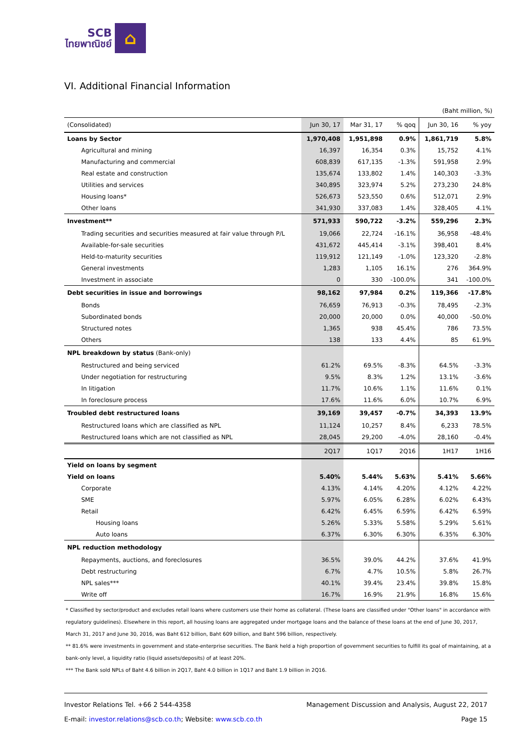SCB
ไทยพาณิชย์
⌂
VI. Additional Financial Information
(Baht million, %)
| (Consolidated) | Jun 30, 17 | Mar 31, 17 | % qoq | Jun 30, 16 | % yoy |
| --- | --- | --- | --- | --- | --- |
| Loans by Sector | 1,970,408 | 1,951,898 | 0.9% | 1,861,719 | 5.8% |
| Agricultural and mining | 16,397 | 16,354 | 0.3% | 15,752 | 4.1% |
| Manufacturing and commercial | 608,839 | 617,135 | -1.3% | 591,958 | 2.9% |
| Real estate and construction | 135,674 | 133,802 | 1.4% | 140,303 | -3.3% |
| Utilities and services | 340,895 | 323,974 | 5.2% | 273,230 | 24.8% |
| Housing loans* | 526,673 | 523,550 | 0.6% | 512,071 | 2.9% |
| Other loans | 341,930 | 337,083 | 1.4% | 328,405 | 4.1% |
| Investment** | 571,933 | 590,722 | -3.2% | 559,296 | 2.3% |
| Trading securities and securities measured at fair value through P/L | 19,066 | 22,724 | -16.1% | 36,958 | -48.4% |
| Available-for-sale securities | 431,672 | 445,414 | -3.1% | 398,401 | 8.4% |
| Held-to-maturity securities | 119,912 | 121,149 | -1.0% | 123,320 | -2.8% |
| General investments | 1,283 | 1,105 | 16.1% | 276 | 364.9% |
| Investment in associate | 0 | 330 | -100.0% | 341 | -100.0% |
| Debt securities in issue and borrowings | 98,162 | 97,984 | 0.2% | 119,366 | -17.8% |
| Bonds | 76,659 | 76,913 | -0.3% | 78,495 | -2.3% |
| Subordinated bonds | 20,000 | 20,000 | 0.0% | 40,000 | -50.0% |
| Structured notes | 1,365 | 938 | 45.4% | 786 | 73.5% |
| Others | 138 | 133 | 4.4% | 85 | 61.9% |
| NPL breakdown by status (Bank-only) | | | | | |
| Restructured and being serviced | 61.2% | 69.5% | -8.3% | 64.5% | -3.3% |
| Under negotiation for restructuring | 9.5% | 8.3% | 1.2% | 13.1% | -3.6% |
| In litigation | 11.7% | 10.6% | 1.1% | 11.6% | 0.1% |
| In foreclosure process | 17.6% | 11.6% | 6.0% | 10.7% | 6.9% |
| Troubled debt restructured loans | 39,169 | 39,457 | -0.7% | 34,393 | 13.9% |
| Restructured loans which are classified as NPL | 11,124 | 10,257 | 8.4% | 6,233 | 78.5% |
| Restructured loans which are not classified as NPL | 28,045 | 29,200 | -4.0% | 28,160 | -0.4% |
| | 2Q17 | 1Q17 | 2Q16 | 1H17 | 1H16 |
| Yield on loans by segment | | | | | |
| Yield on loans | 5.40% | 5.44% | 5.63% | 5.41% | 5.66% |
| Corporate | 4.13% | 4.14% | 4.20% | 4.12% | 4.22% |
| SME | 5.97% | 6.05% | 6.28% | 6.02% | 6.43% |
| Retail | 6.42% | 6.45% | 6.59% | 6.42% | 6.59% |
| Housing loans | 5.26% | 5.33% | 5.58% | 5.29% | 5.61% |
| Auto loans | 6.37% | 6.30% | 6.30% | 6.35% | 6.30% |
| NPL reduction methodology | | | | | |
| Repayments, auctions, and foreclosures | 36.5% | 39.0% | 44.2% | 37.6% | 41.9% |
| Debt restructuring | 6.7% | 4.7% | 10.5% | 5.8% | 26.7% |
| NPL sales*** | 40.1% | 39.4% | 23.4% | 39.8% | 15.8% |
| Write off | 16.7% | 16.9% | 21.9% | 16.8% | 15.6% |
* Classified by sector/product and excludes retail loans where customers use their home as collateral. (These loans are classified under "Other loans" in accordance with regulatory guidelines). Elsewhere in this report, all housing loans are aggregated under mortgage loans and the balance of these loans at the end of June 30, 2017, March 31, 2017 and June 30, 2016, was Baht 612 billion, Baht 609 billion, and Baht 596 billion, respectively.
** 81.6% were investments in government and state-enterprise securities. The Bank held a high proportion of government securities to fulfill its goal of maintaining, at a bank-only level, a liquidity ratio (liquid assets/deposits) of at least 20%.
*** The Bank sold NPLs of Baht 4.6 billion in 2Q17, Baht 4.0 billion in 1Q17 and Baht 1.9 billion in 2Q16.
Investor Relations Tel. +66 2 544-4358 Management Discussion and Analysis, August 22, 2017
E-mail: investor.relations@scb.co.th; Website: www.scb.co.th Page 15